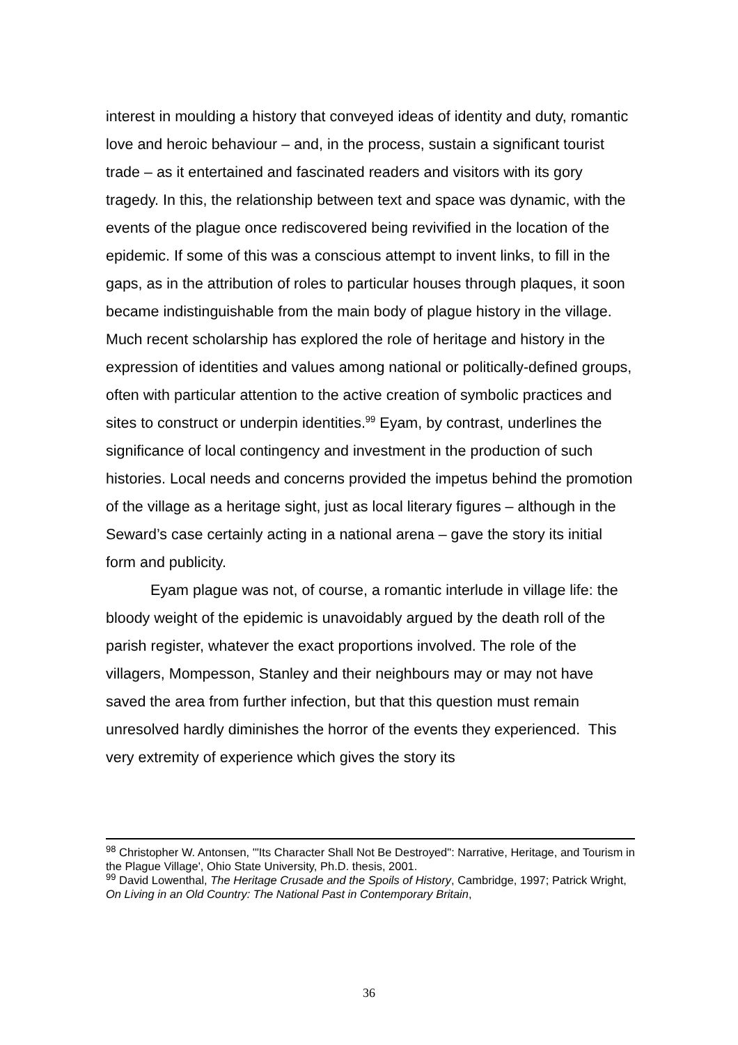interest in moulding a history that conveyed ideas of identity and duty, romantic love and heroic behaviour – and, in the process, sustain a significant tourist trade – as it entertained and fascinated readers and visitors with its gory tragedy. In this, the relationship between text and space was dynamic, with the events of the plague once rediscovered being revivified in the location of the epidemic. If some of this was a conscious attempt to invent links, to fill in the gaps, as in the attribution of roles to particular houses through plaques, it soon became indistinguishable from the main body of plague history in the village. Much recent scholarship has explored the role of heritage and history in the expression of identities and values among national or politically-defined groups, often with particular attention to the active creation of symbolic practices and sites to construct or underpin identities.<sup>99</sup> Eyam, by contrast, underlines the significance of local contingency and investment in the production of such histories. Local needs and concerns provided the impetus behind the promotion of the village as a heritage sight, just as local literary figures – although in the Seward’s case certainly acting in a national arena – gave the story its initial form and publicity.
Eyam plague was not, of course, a romantic interlude in village life: the bloody weight of the epidemic is unavoidably argued by the death roll of the parish register, whatever the exact proportions involved. The role of the villagers, Mompesson, Stanley and their neighbours may or may not have saved the area from further infection, but that this question must remain unresolved hardly diminishes the horror of the events they experienced. This very extremity of experience which gives the story its
<sup>98</sup> Christopher W. Antonsen, '"Its Character Shall Not Be Destroyed": Narrative, Heritage, and Tourism in the Plague Village', Ohio State University, Ph.D. thesis, 2001.
<sup>99</sup> David Lowenthal, The Heritage Crusade and the Spoils of History, Cambridge, 1997; Patrick Wright, On Living in an Old Country: The National Past in Contemporary Britain,
36